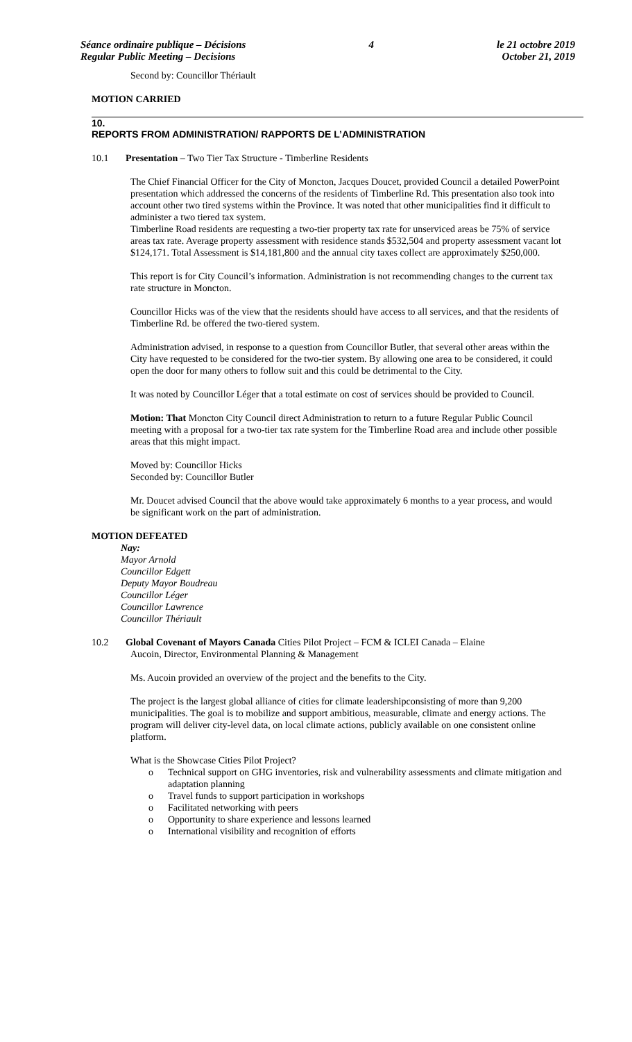Séance ordinaire publique – Décisions 4 le 21 octobre 2019
Regular Public Meeting – Decisions October 21, 2019
Second by: Councillor Thériault
MOTION CARRIED
10.
REPORTS FROM ADMINISTRATION/ RAPPORTS DE L’ADMINISTRATION
10.1 Presentation – Two Tier Tax Structure - Timberline Residents
The Chief Financial Officer for the City of Moncton, Jacques Doucet, provided Council a detailed PowerPoint presentation which addressed the concerns of the residents of Timberline Rd. This presentation also took into account other two tired systems within the Province. It was noted that other municipalities find it difficult to administer a two tiered tax system.
Timberline Road residents are requesting a two-tier property tax rate for unserviced areas be 75% of service areas tax rate. Average property assessment with residence stands $532,504 and property assessment vacant lot $124,171. Total Assessment is $14,181,800 and the annual city taxes collect are approximately $250,000.
This report is for City Council’s information. Administration is not recommending changes to the current tax rate structure in Moncton.
Councillor Hicks was of the view that the residents should have access to all services, and that the residents of Timberline Rd. be offered the two-tiered system.
Administration advised, in response to a question from Councillor Butler, that several other areas within the City have requested to be considered for the two-tier system. By allowing one area to be considered, it could open the door for many others to follow suit and this could be detrimental to the City.
It was noted by Councillor Léger that a total estimate on cost of services should be provided to Council.
Motion: That Moncton City Council direct Administration to return to a future Regular Public Council meeting with a proposal for a two-tier tax rate system for the Timberline Road area and include other possible areas that this might impact.
Moved by: Councillor Hicks
Seconded by: Councillor Butler
Mr. Doucet advised Council that the above would take approximately 6 months to a year process, and would be significant work on the part of administration.
MOTION DEFEATED
Nay:
Mayor Arnold
Councillor Edgett
Deputy Mayor Boudreau
Councillor Léger
Councillor Lawrence
Councillor Thériault
10.2 Global Covenant of Mayors Canada Cities Pilot Project – FCM & ICLEI Canada – Elaine
Aucoin, Director, Environmental Planning & Management
Ms. Aucoin provided an overview of the project and the benefits to the City.
The project is the largest global alliance of cities for climate leadershipconsisting of more than 9,200 municipalities. The goal is to mobilize and support ambitious, measurable, climate and energy actions. The program will deliver city-level data, on local climate actions, publicly available on one consistent online platform.
What is the Showcase Cities Pilot Project?
o Technical support on GHG inventories, risk and vulnerability assessments and climate mitigation and adaptation planning
o Travel funds to support participation in workshops
o Facilitated networking with peers
o Opportunity to share experience and lessons learned
o International visibility and recognition of efforts